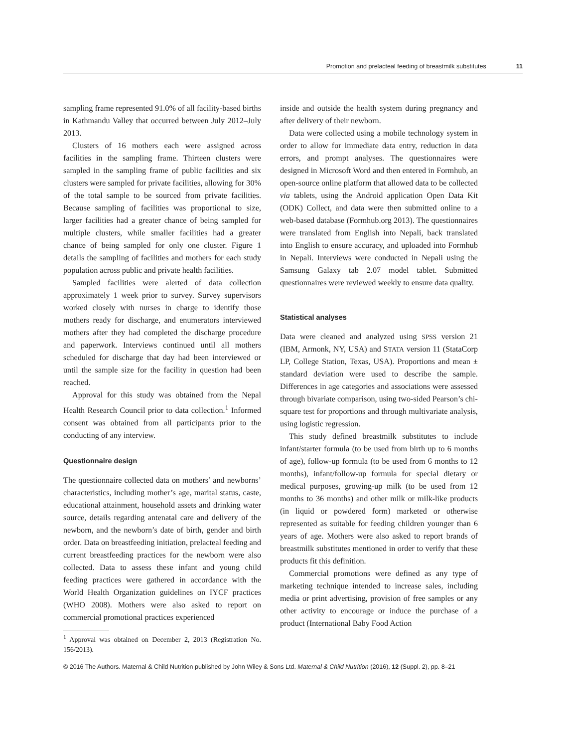Promotion and prelacteal feeding of breastmilk substitutes 11
sampling frame represented 91.0% of all facility-based births in Kathmandu Valley that occurred between July 2012–July 2013.
Clusters of 16 mothers each were assigned across facilities in the sampling frame. Thirteen clusters were sampled in the sampling frame of public facilities and six clusters were sampled for private facilities, allowing for 30% of the total sample to be sourced from private facilities. Because sampling of facilities was proportional to size, larger facilities had a greater chance of being sampled for multiple clusters, while smaller facilities had a greater chance of being sampled for only one cluster. Figure 1 details the sampling of facilities and mothers for each study population across public and private health facilities.
Sampled facilities were alerted of data collection approximately 1 week prior to survey. Survey supervisors worked closely with nurses in charge to identify those mothers ready for discharge, and enumerators interviewed mothers after they had completed the discharge procedure and paperwork. Interviews continued until all mothers scheduled for discharge that day had been interviewed or until the sample size for the facility in question had been reached.
Approval for this study was obtained from the Nepal Health Research Council prior to data collection.<sup>1</sup> Informed consent was obtained from all participants prior to the conducting of any interview.
Questionnaire design
The questionnaire collected data on mothers’ and newborns’ characteristics, including mother’s age, marital status, caste, educational attainment, household assets and drinking water source, details regarding antenatal care and delivery of the newborn, and the newborn’s date of birth, gender and birth order. Data on breastfeeding initiation, prelacteal feeding and current breastfeeding practices for the newborn were also collected. Data to assess these infant and young child feeding practices were gathered in accordance with the World Health Organization guidelines on IYCF practices (WHO 2008). Mothers were also asked to report on commercial promotional practices experienced
<sup>1</sup> Approval was obtained on December 2, 2013 (Registration No. 156/2013).
inside and outside the health system during pregnancy and after delivery of their newborn.
Data were collected using a mobile technology system in order to allow for immediate data entry, reduction in data errors, and prompt analyses. The questionnaires were designed in Microsoft Word and then entered in Formhub, an open-source online platform that allowed data to be collected via tablets, using the Android application Open Data Kit (ODK) Collect, and data were then submitted online to a web-based database (Formhub.org 2013). The questionnaires were translated from English into Nepali, back translated into English to ensure accuracy, and uploaded into Formhub in Nepali. Interviews were conducted in Nepali using the Samsung Galaxy tab 2.07 model tablet. Submitted questionnaires were reviewed weekly to ensure data quality.
Statistical analyses
Data were cleaned and analyzed using SPSS version 21 (IBM, Armonk, NY, USA) and STATA version 11 (StataCorp LP, College Station, Texas, USA). Proportions and mean ± standard deviation were used to describe the sample. Differences in age categories and associations were assessed through bivariate comparison, using two-sided Pearson’s chi-square test for proportions and through multivariate analysis, using logistic regression.
This study defined breastmilk substitutes to include infant/starter formula (to be used from birth up to 6 months of age), follow-up formula (to be used from 6 months to 12 months), infant/follow-up formula for special dietary or medical purposes, growing-up milk (to be used from 12 months to 36 months) and other milk or milk-like products (in liquid or powdered form) marketed or otherwise represented as suitable for feeding children younger than 6 years of age. Mothers were also asked to report brands of breastmilk substitutes mentioned in order to verify that these products fit this definition.
Commercial promotions were defined as any type of marketing technique intended to increase sales, including media or print advertising, provision of free samples or any other activity to encourage or induce the purchase of a product (International Baby Food Action
© 2016 The Authors. Maternal & Child Nutrition published by John Wiley & Sons Ltd. Maternal & Child Nutrition (2016), 12 (Suppl. 2), pp. 8–21